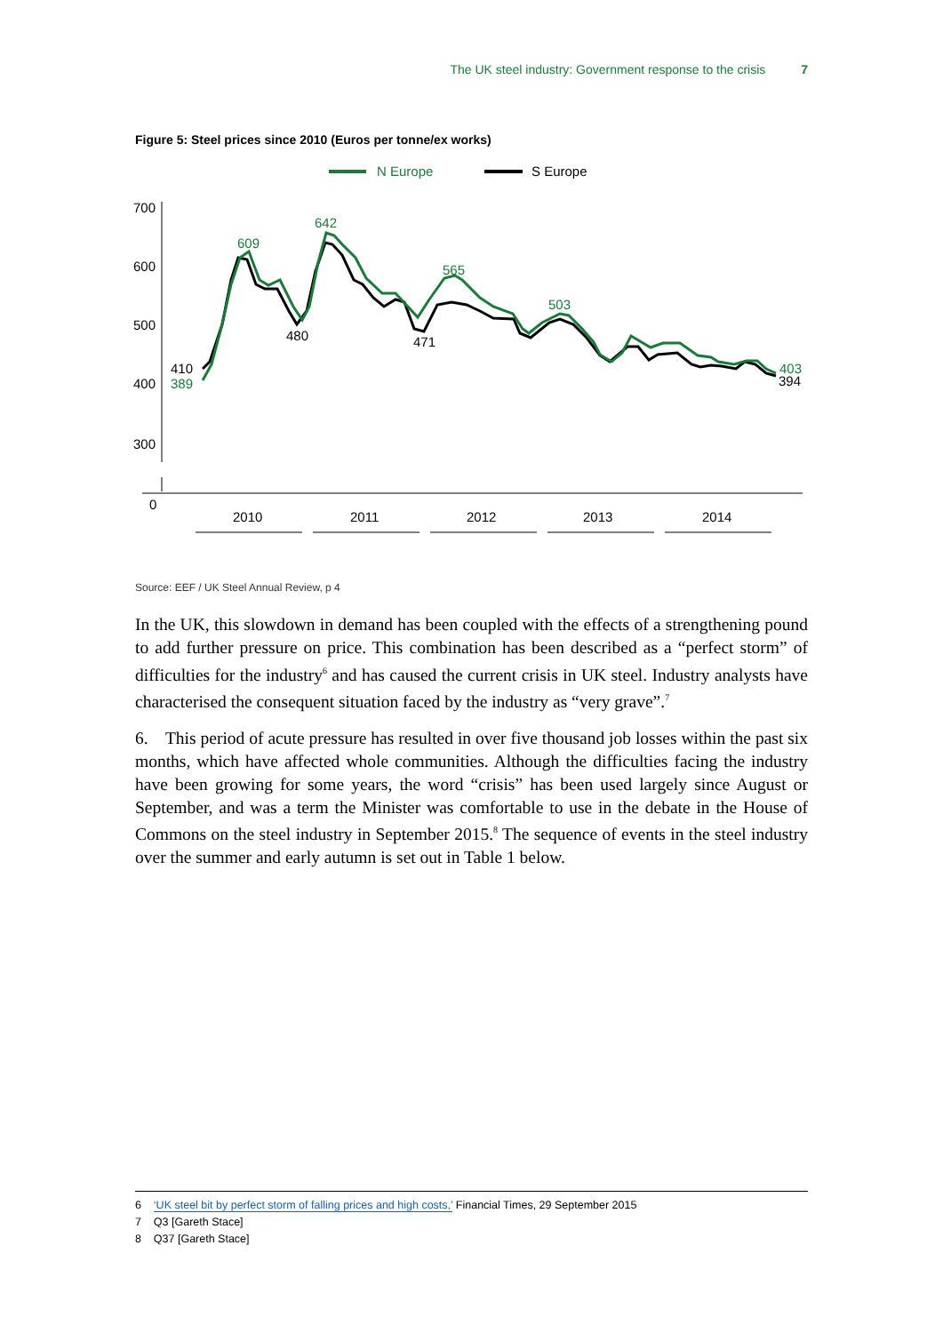The UK steel industry: Government response to the crisis 7
Figure 5: Steel prices since 2010 (Euros per tonne/ex works)
N Europe
S Europe
700
600
500
400
300
0
2010
2011
2012
2013
2014
609
642
565
503
389
403
410
480
471
394
Source: EEF / UK Steel Annual Review, p 4
In the UK, this slowdown in demand has been coupled with the effects of a strengthening pound to add further pressure on price. This combination has been described as a “perfect storm” of difficulties for the industry<sup>6</sup> and has caused the current crisis in UK steel. Industry analysts have characterised the consequent situation faced by the industry as “very grave”.<sup>7</sup>
6. This period of acute pressure has resulted in over five thousand job losses within the past six months, which have affected whole communities. Although the difficulties facing the industry have been growing for some years, the word “crisis” has been used largely since August or September, and was a term the Minister was comfortable to use in the debate in the House of Commons on the steel industry in September 2015.<sup>8</sup> The sequence of events in the steel industry over the summer and early autumn is set out in Table 1 below.
6 ‘UK steel bit by perfect storm of falling prices and high costs,’ Financial Times, 29 September 2015
7 Q3 [Gareth Stace]
8 Q37 [Gareth Stace]